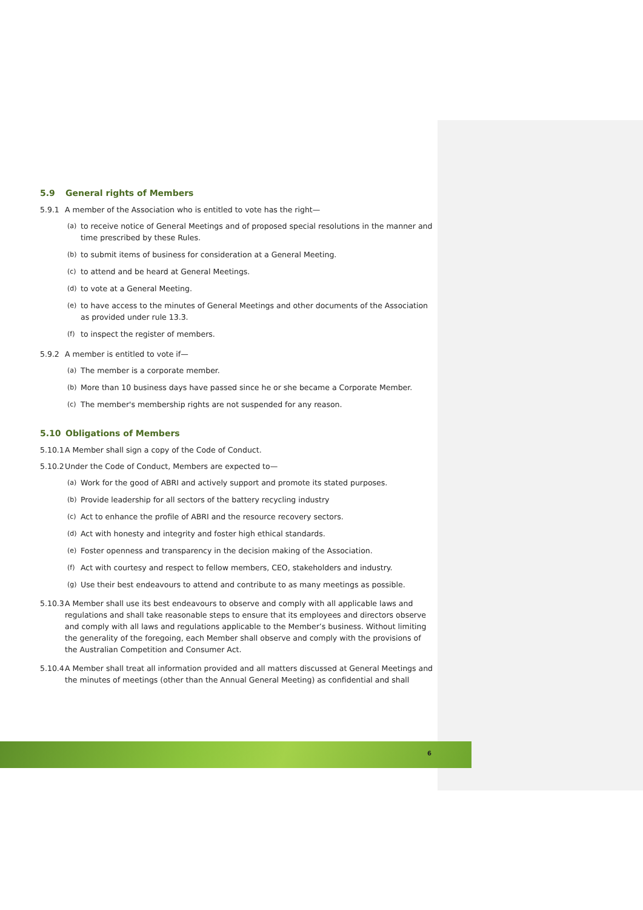5.9 General rights of Members
5.9.1 A member of the Association who is entitled to vote has the right—
(a) to receive notice of General Meetings and of proposed special resolutions in the manner and time prescribed by these Rules.
(b) to submit items of business for consideration at a General Meeting.
(c) to attend and be heard at General Meetings.
(d) to vote at a General Meeting.
(e) to have access to the minutes of General Meetings and other documents of the Association as provided under rule 13.3.
(f) to inspect the register of members.
5.9.2 A member is entitled to vote if—
(a) The member is a corporate member.
(b) More than 10 business days have passed since he or she became a Corporate Member.
(c) The member's membership rights are not suspended for any reason.
5.10 Obligations of Members
5.10.1 A Member shall sign a copy of the Code of Conduct.
5.10.2 Under the Code of Conduct, Members are expected to—
(a) Work for the good of ABRI and actively support and promote its stated purposes.
(b) Provide leadership for all sectors of the battery recycling industry
(c) Act to enhance the profile of ABRI and the resource recovery sectors.
(d) Act with honesty and integrity and foster high ethical standards.
(e) Foster openness and transparency in the decision making of the Association.
(f) Act with courtesy and respect to fellow members, CEO, stakeholders and industry.
(g) Use their best endeavours to attend and contribute to as many meetings as possible.
5.10.3 A Member shall use its best endeavours to observe and comply with all applicable laws and regulations and shall take reasonable steps to ensure that its employees and directors observe and comply with all laws and regulations applicable to the Member’s business. Without limiting the generality of the foregoing, each Member shall observe and comply with the provisions of the Australian Competition and Consumer Act.
5.10.4 A Member shall treat all information provided and all matters discussed at General Meetings and the minutes of meetings (other than the Annual General Meeting) as confidential and shall
6